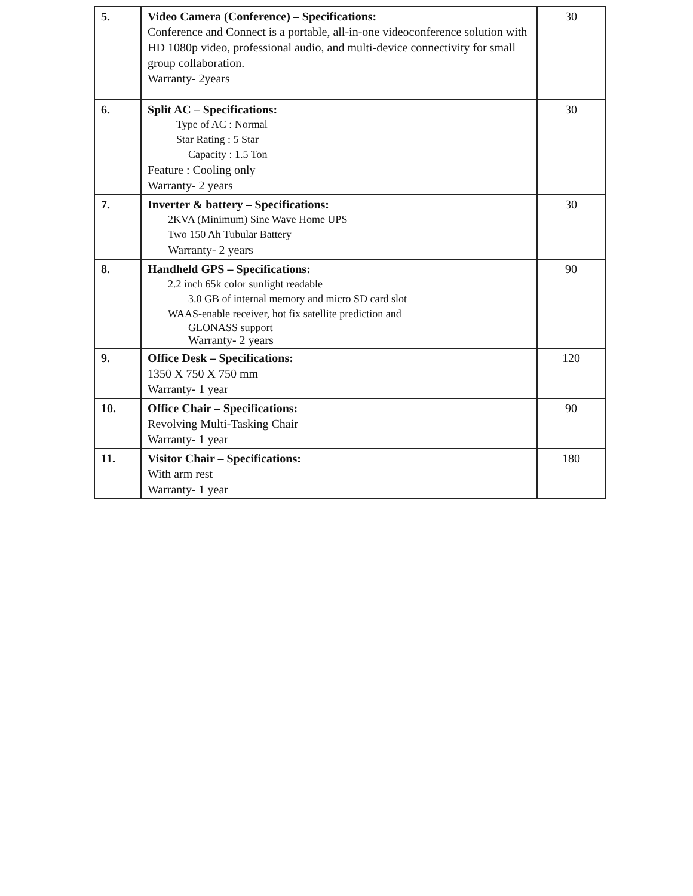| 5. | Video Camera (Conference) – Specifications: Conference and Connect is a portable, all-in-one videoconference solution with HD 1080p video, professional audio, and multi-device connectivity for small group collaboration. Warranty- 2years | 30 |
| 6. | Split AC – Specifications: Type of AC : Normal Star Rating : 5 Star Capacity : 1.5 Ton Feature : Cooling only Warranty- 2 years | 30 |
| 7. | Inverter & battery – Specifications: 2KVA (Minimum) Sine Wave Home UPS Two 150 Ah Tubular Battery Warranty- 2 years | 30 |
| 8. | Handheld GPS – Specifications: 2.2 inch 65k color sunlight readable 3.0 GB of internal memory and micro SD card slot WAAS-enable receiver, hot fix satellite prediction and GLONASS support Warranty- 2 years | 90 |
| 9. | Office Desk – Specifications: 1350 X 750 X 750 mm Warranty- 1 year | 120 |
| 10. | Office Chair – Specifications: Revolving Multi-Tasking Chair Warranty- 1 year | 90 |
| 11. | Visitor Chair – Specifications: With arm rest Warranty- 1 year | 180 |